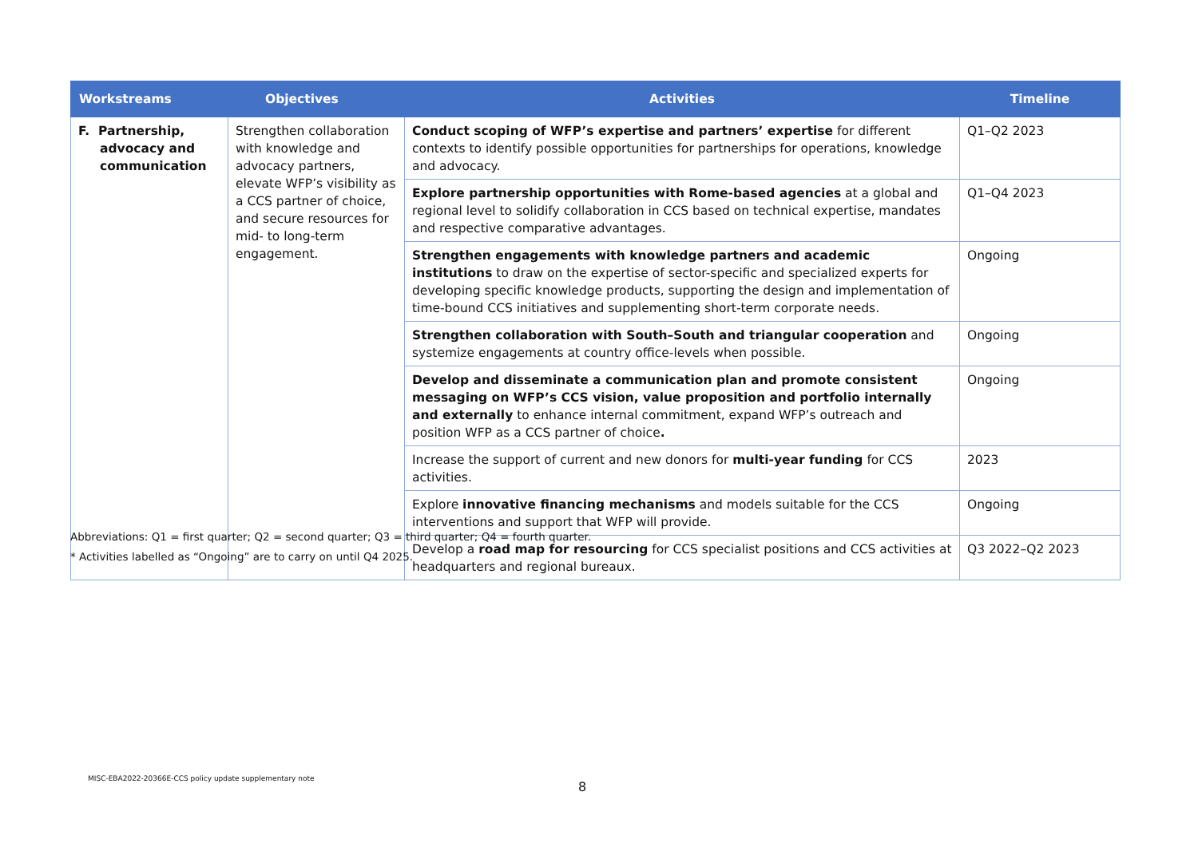| Workstreams | Objectives | Activities | Timeline |
| --- | --- | --- | --- |
| F. Partnership, advocacy and communication | Strengthen collaboration with knowledge and advocacy partners, elevate WFP’s visibility as a CCS partner of choice, and secure resources for mid- to long-term engagement. | Conduct scoping of WFP’s expertise and partners’ expertise for different contexts to identify possible opportunities for partnerships for operations, knowledge and advocacy. | Q1–Q2 2023 |
| | | Explore partnership opportunities with Rome-based agencies at a global and regional level to solidify collaboration in CCS based on technical expertise, mandates and respective comparative advantages. | Q1–Q4 2023 |
| | | Strengthen engagements with knowledge partners and academic institutions to draw on the expertise of sector-specific and specialized experts for developing specific knowledge products, supporting the design and implementation of time-bound CCS initiatives and supplementing short-term corporate needs. | Ongoing |
| | | Strengthen collaboration with South–South and triangular cooperation and systemize engagements at country office-levels when possible. | Ongoing |
| | | Develop and disseminate a communication plan and promote consistent messaging on WFP’s CCS vision, value proposition and portfolio internally and externally to enhance internal commitment, expand WFP’s outreach and position WFP as a CCS partner of choice . | Ongoing |
| | | Increase the support of current and new donors for multi-year funding for CCS activities. | 2023 |
| | | Explore innovative financing mechanisms and models suitable for the CCS interventions and support that WFP will provide. | Ongoing |
| | | Develop a road map for resourcing for CCS specialist positions and CCS activities at headquarters and regional bureaux. | Q3 2022–Q2 2023 |
Abbreviations: Q1 = first quarter; Q2 = second quarter; Q3 = third quarter; Q4 = fourth quarter.
* Activities labelled as “Ongoing” are to carry on until Q4 2025.
MISC-EBA2022-20366E-CCS policy update supplementary note
8